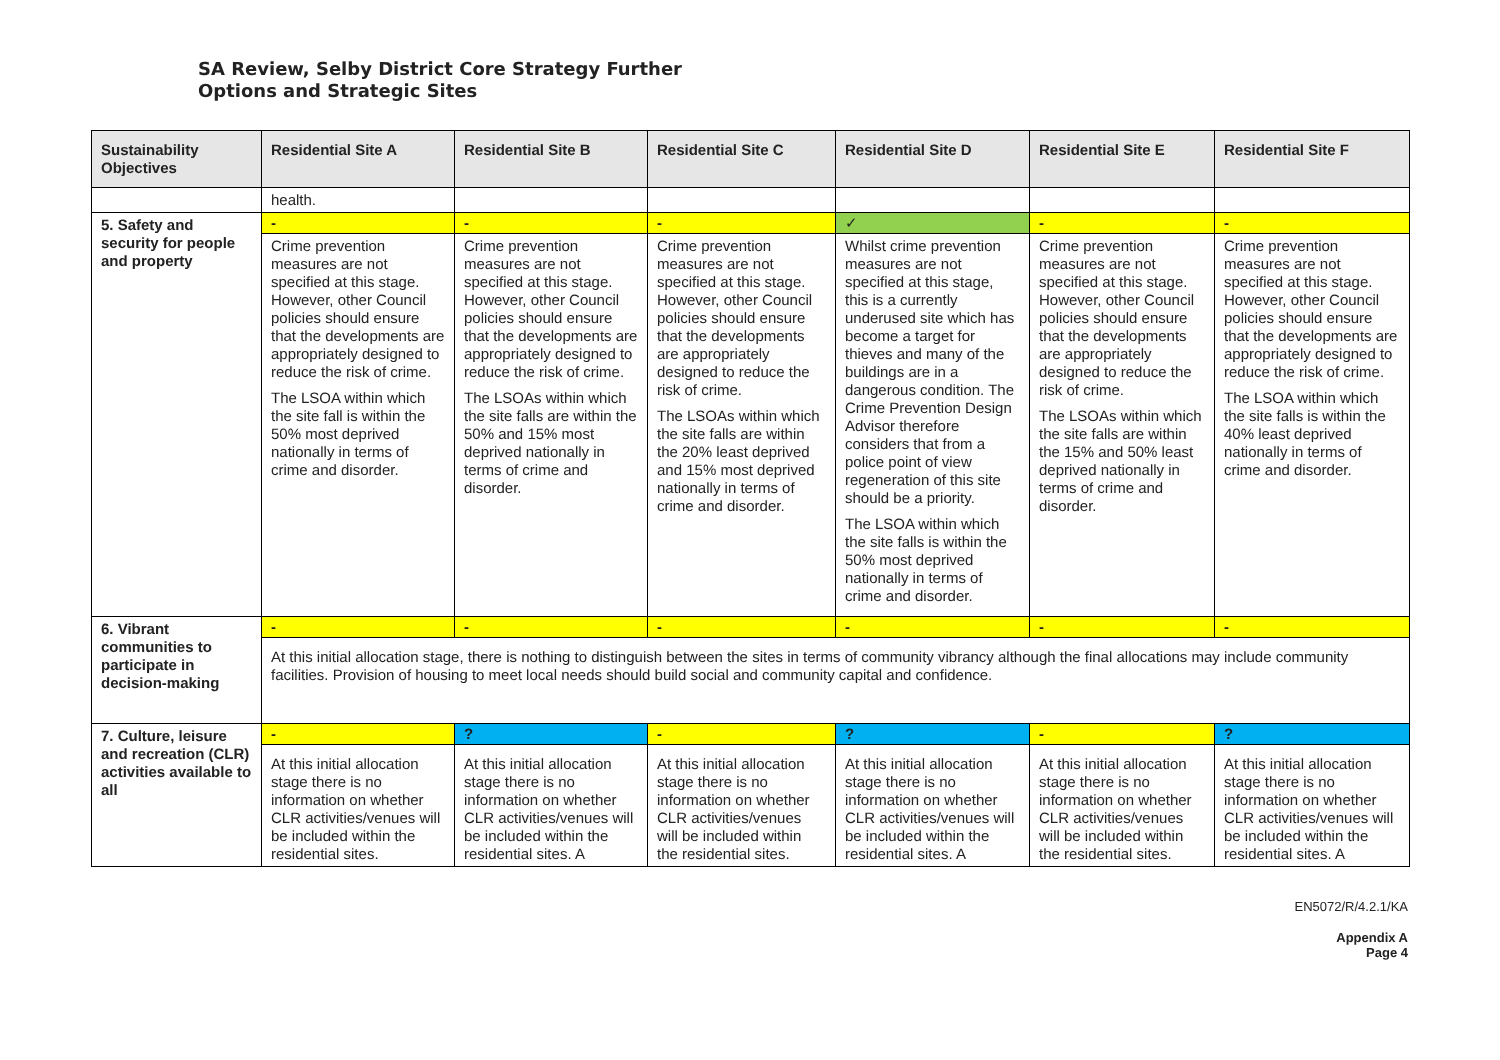SA Review, Selby District Core Strategy Further
Options and Strategic Sites
| Sustainability Objectives | Residential Site A | Residential Site B | Residential Site C | Residential Site D | Residential Site E | Residential Site F |
| --- | --- | --- | --- | --- | --- | --- |
| | health. | | | | | |
| 5. Safety and security for people and property | - | - | - | ✓ | - | - |
| | Crime prevention measures are not specified at this stage. However, other Council policies should ensure that the developments are appropriately designed to reduce the risk of crime. The LSOA within which the site fall is within the 50% most deprived nationally in terms of crime and disorder. | Crime prevention measures are not specified at this stage. However, other Council policies should ensure that the developments are appropriately designed to reduce the risk of crime. The LSOAs within which the site falls are within the 50% and 15% most deprived nationally in terms of crime and disorder. | Crime prevention measures are not specified at this stage. However, other Council policies should ensure that the developments are appropriately designed to reduce the risk of crime. The LSOAs within which the site falls are within the 20% least deprived and 15% most deprived nationally in terms of crime and disorder. | Whilst crime prevention measures are not specified at this stage, this is a currently underused site which has become a target for thieves and many of the buildings are in a dangerous condition. The Crime Prevention Design Advisor therefore considers that from a police point of view regeneration of this site should be a priority. The LSOA within which the site falls is within the 50% most deprived nationally in terms of crime and disorder. | Crime prevention measures are not specified at this stage. However, other Council policies should ensure that the developments are appropriately designed to reduce the risk of crime. The LSOAs within which the site falls are within the 15% and 50% least deprived nationally in terms of crime and disorder. | Crime prevention measures are not specified at this stage. However, other Council policies should ensure that the developments are appropriately designed to reduce the risk of crime. The LSOA within which the site falls is within the 40% least deprived nationally in terms of crime and disorder. |
| 6. Vibrant communities to participate in decision-making | - | - | - | - | - | - |
| | At this initial allocation stage, there is nothing to distinguish between the sites in terms of community vibrancy although the final allocations may include community facilities. Provision of housing to meet local needs should build social and community capital and confidence. | | | | | |
| 7. Culture, leisure and recreation (CLR) activities available to all | - | ? | - | ? | - | ? |
| | At this initial allocation stage there is no information on whether CLR activities/venues will be included within the residential sites. | At this initial allocation stage there is no information on whether CLR activities/venues will be included within the residential sites. A | At this initial allocation stage there is no information on whether CLR activities/venues will be included within the residential sites. | At this initial allocation stage there is no information on whether CLR activities/venues will be included within the residential sites. A | At this initial allocation stage there is no information on whether CLR activities/venues will be included within the residential sites. | At this initial allocation stage there is no information on whether CLR activities/venues will be included within the residential sites. A |
EN5072/R/4.2.1/KA
Appendix A
Page 4